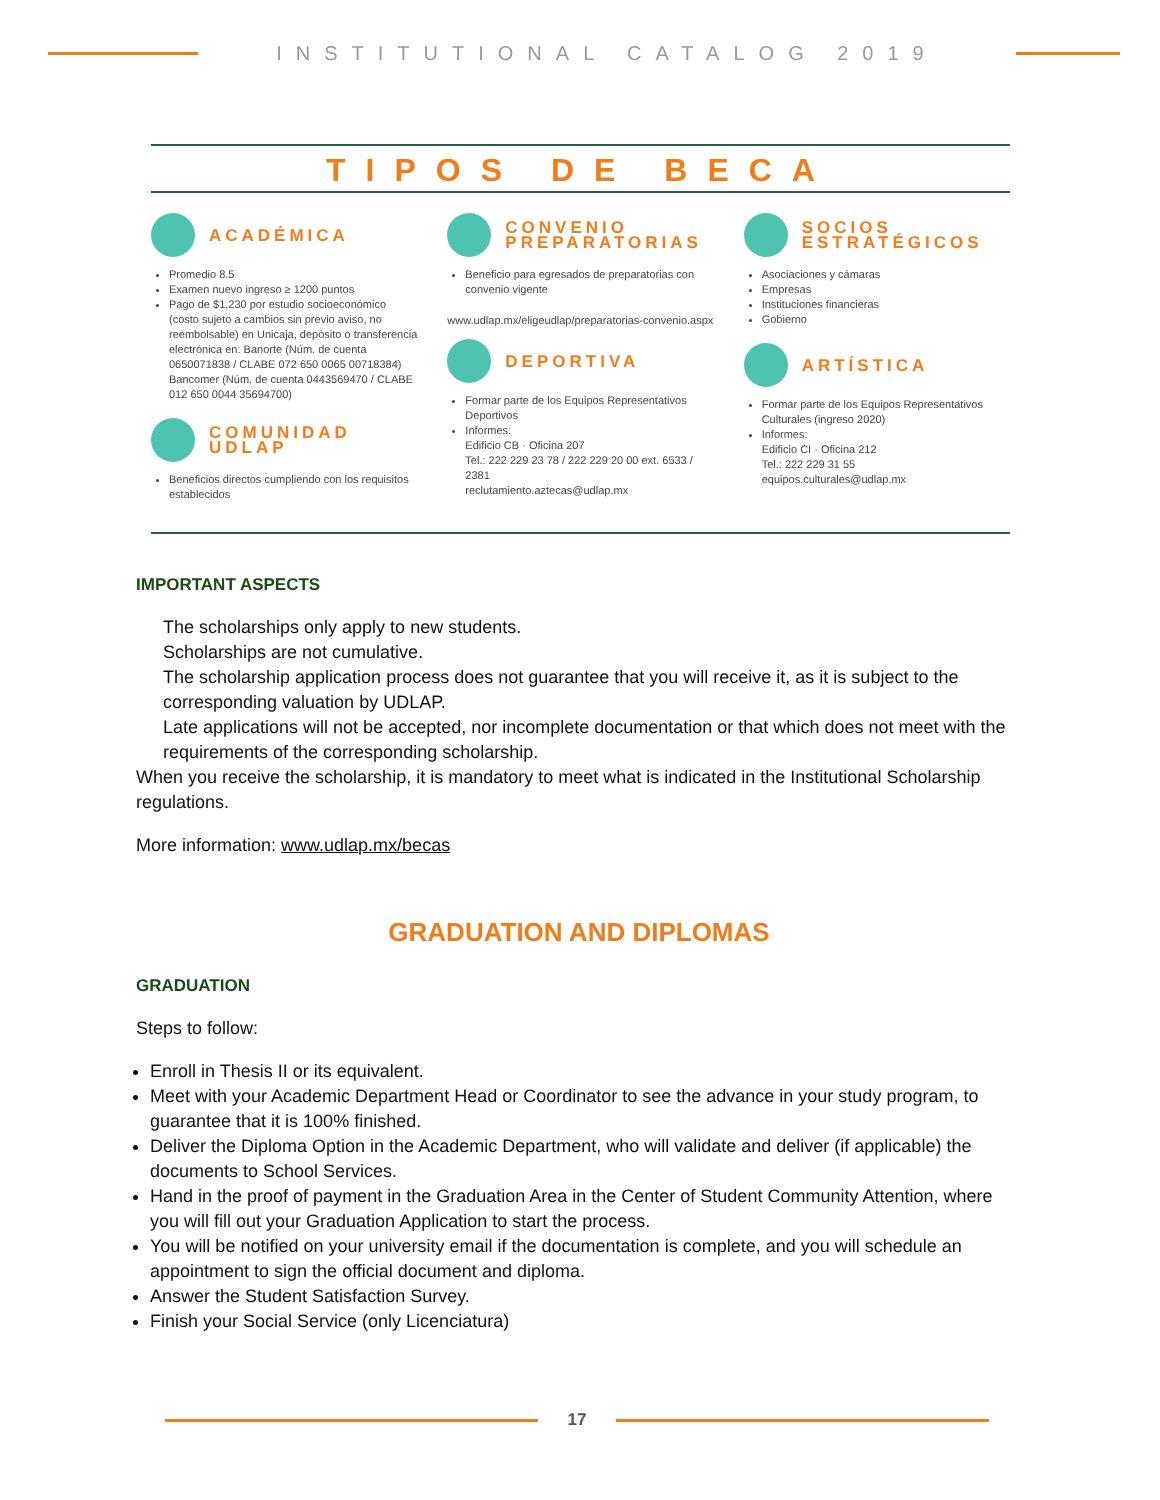INSTITUTIONAL CATALOG 2019
TIPOS DE BECA
ACADÉMICA
Promedio 8.5
Examen nuevo ingreso ≥ 1200 puntos
Pago de $1,230 por estudio socioeconómico (costo sujeto a cambios sin previo aviso, no reembolsable) en Unicaja, depósito o transferencia electrónica en: Banorte (Núm. de cuenta 0650071838 / CLABE 072 650 0065 00718384) Bancomer (Núm. de cuenta 0443569470 / CLABE 012 650 0044 35694700)
COMUNIDAD UDLAP
Beneficios directos cumpliendo con los requisitos establecidos
CONVENIO PREPARATORIAS
Beneficio para egresados de preparatorias con convenio vigente
www.udlap.mx/eligeudlap/preparatorias-convenio.aspx
DEPORTIVA
Formar parte de los Equipos Representativos Deportivos
Informes:
Edificio CB · Oficina 207
Tel.: 222 229 23 78 / 222 229 20 00 ext. 6533 / 2381
reclutamiento.aztecas@udlap.mx
SOCIOS ESTRATÉGICOS
Asociaciones y cámaras
Empresas
Instituciones financieras
Gobierno
ARTÍSTICA
Formar parte de los Equipos Representativos Culturales (ingreso 2020)
Informes:
Edificio CI · Oficina 212
Tel.: 222 229 31 55
equipos.culturales@udlap.mx
IMPORTANT ASPECTS
The scholarships only apply to new students.
Scholarships are not cumulative.
The scholarship application process does not guarantee that you will receive it, as it is subject to the corresponding valuation by UDLAP.
Late applications will not be accepted, nor incomplete documentation or that which does not meet with the requirements of the corresponding scholarship.
When you receive the scholarship, it is mandatory to meet what is indicated in the Institutional Scholarship regulations.
More information: www.udlap.mx/becas
GRADUATION AND DIPLOMAS
GRADUATION
Steps to follow:
Enroll in Thesis II or its equivalent.
Meet with your Academic Department Head or Coordinator to see the advance in your study program, to guarantee that it is 100% finished.
Deliver the Diploma Option in the Academic Department, who will validate and deliver (if applicable) the documents to School Services.
Hand in the proof of payment in the Graduation Area in the Center of Student Community Attention, where you will fill out your Graduation Application to start the process.
You will be notified on your university email if the documentation is complete, and you will schedule an appointment to sign the official document and diploma.
Answer the Student Satisfaction Survey.
Finish your Social Service (only Licenciatura)
17